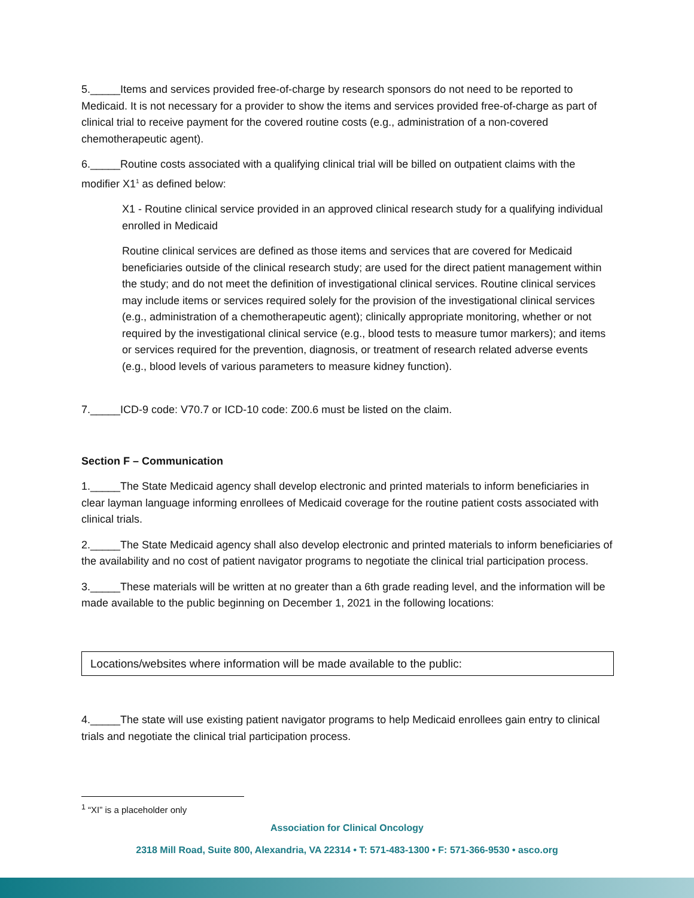5._____Items and services provided free-of-charge by research sponsors do not need to be reported to Medicaid. It is not necessary for a provider to show the items and services provided free-of-charge as part of clinical trial to receive payment for the covered routine costs (e.g., administration of a non-covered chemotherapeutic agent).
6._____Routine costs associated with a qualifying clinical trial will be billed on outpatient claims with the modifier X1<sup>1</sup> as defined below:
X1 - Routine clinical service provided in an approved clinical research study for a qualifying individual enrolled in Medicaid
Routine clinical services are defined as those items and services that are covered for Medicaid beneficiaries outside of the clinical research study; are used for the direct patient management within the study; and do not meet the definition of investigational clinical services. Routine clinical services may include items or services required solely for the provision of the investigational clinical services (e.g., administration of a chemotherapeutic agent); clinically appropriate monitoring, whether or not required by the investigational clinical service (e.g., blood tests to measure tumor markers); and items or services required for the prevention, diagnosis, or treatment of research related adverse events (e.g., blood levels of various parameters to measure kidney function).
7._____ICD-9 code: V70.7 or ICD-10 code: Z00.6 must be listed on the claim.
Section F – Communication
1._____The State Medicaid agency shall develop electronic and printed materials to inform beneficiaries in clear layman language informing enrollees of Medicaid coverage for the routine patient costs associated with clinical trials.
2._____The State Medicaid agency shall also develop electronic and printed materials to inform beneficiaries of the availability and no cost of patient navigator programs to negotiate the clinical trial participation process.
3._____These materials will be written at no greater than a 6th grade reading level, and the information will be made available to the public beginning on December 1, 2021 in the following locations:
Locations/websites where information will be made available to the public:
4._____The state will use existing patient navigator programs to help Medicaid enrollees gain entry to clinical trials and negotiate the clinical trial participation process.
<sup>1</sup> “XI” is a placeholder only
Association for Clinical Oncology
2318 Mill Road, Suite 800, Alexandria, VA 22314 • T: 571-483-1300 • F: 571-366-9530 • asco.org